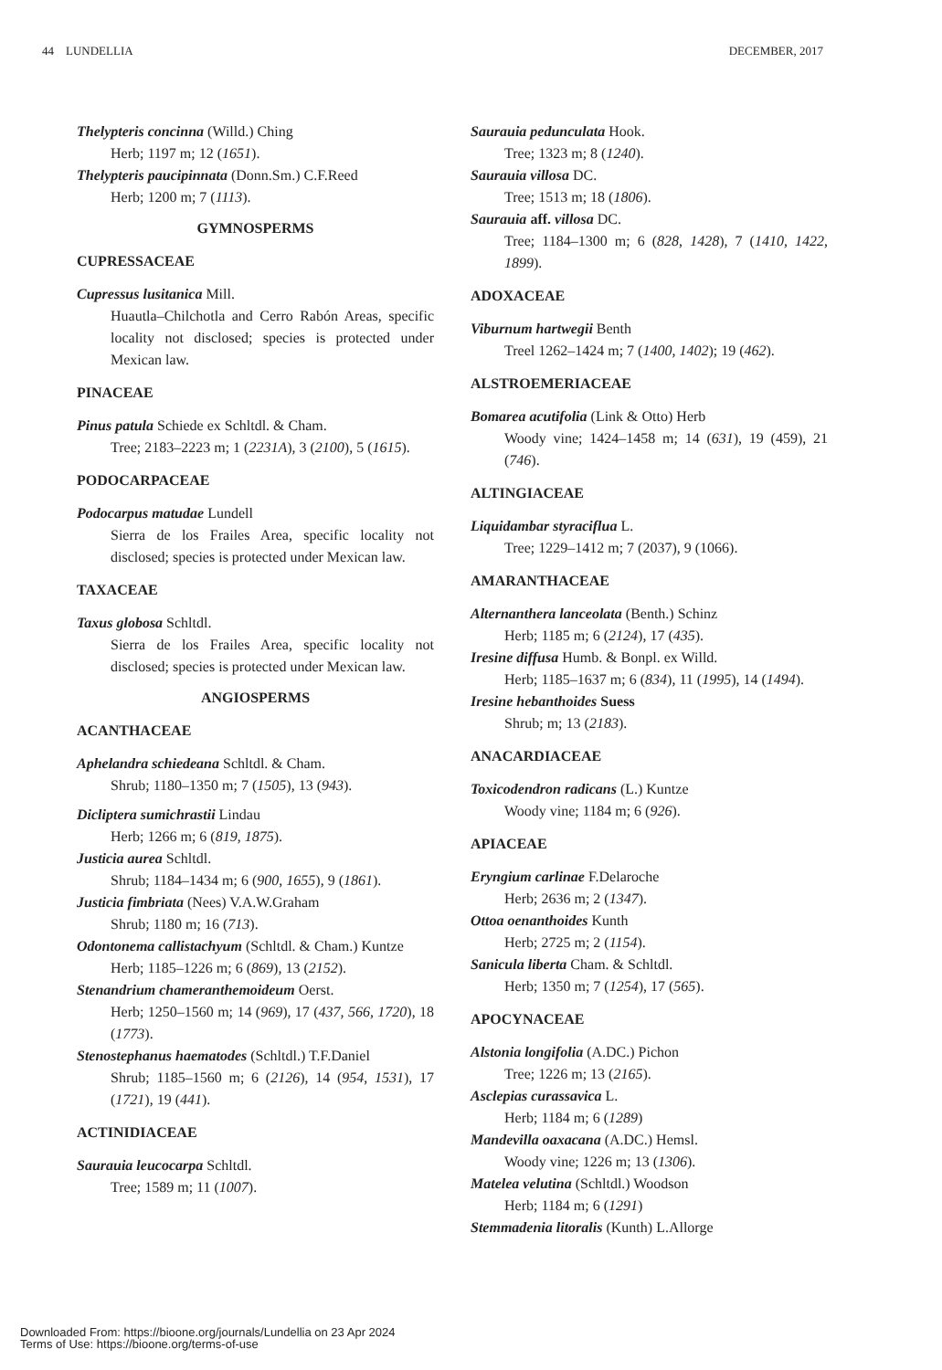44 LUNDELLIA DECEMBER, 2017
Thelypteris concinna (Willd.) Ching
Herb; 1197 m; 12 (1651).
Thelypteris paucipinnata (Donn.Sm.) C.F.Reed
Herb; 1200 m; 7 (1113).
GYMNOSPERMS
CUPRESSACEAE
Cupressus lusitanica Mill.
Huautla–Chilchotla and Cerro Rabón Areas, specific locality not disclosed; species is protected under Mexican law.
PINACEAE
Pinus patula Schiede ex Schltdl. & Cham.
Tree; 2183–2223 m; 1 (2231A), 3 (2100), 5 (1615).
PODOCARPACEAE
Podocarpus matudae Lundell
Sierra de los Frailes Area, specific locality not disclosed; species is protected under Mexican law.
TAXACEAE
Taxus globosa Schltdl.
Sierra de los Frailes Area, specific locality not disclosed; species is protected under Mexican law.
ANGIOSPERMS
ACANTHACEAE
Aphelandra schiedeana Schltdl. & Cham.
Shrub; 1180–1350 m; 7 (1505), 13 (943).
Dicliptera sumichrastii Lindau
Herb; 1266 m; 6 (819, 1875).
Justicia aurea Schltdl.
Shrub; 1184–1434 m; 6 (900, 1655), 9 (1861).
Justicia fimbriata (Nees) V.A.W.Graham
Shrub; 1180 m; 16 (713).
Odontonema callistachyum (Schltdl. & Cham.) Kuntze
Herb; 1185–1226 m; 6 (869), 13 (2152).
Stenandrium chameranthemoideum Oerst.
Herb; 1250–1560 m; 14 (969), 17 (437, 566, 1720), 18 (1773).
Stenostephanus haematodes (Schltdl.) T.F.Daniel
Shrub; 1185–1560 m; 6 (2126), 14 (954, 1531), 17 (1721), 19 (441).
ACTINIDIACEAE
Saurauia leucocarpa Schltdl.
Tree; 1589 m; 11 (1007).
Saurauia pedunculata Hook.
Tree; 1323 m; 8 (1240).
Saurauia villosa DC.
Tree; 1513 m; 18 (1806).
Saurauia aff. villosa DC.
Tree; 1184–1300 m; 6 (828, 1428), 7 (1410, 1422, 1899).
ADOXACEAE
Viburnum hartwegii Benth
Treel 1262–1424 m; 7 (1400, 1402); 19 (462).
ALSTROEMERIACEAE
Bomarea acutifolia (Link & Otto) Herb
Woody vine; 1424–1458 m; 14 (631), 19 (459), 21 (746).
ALTINGIACEAE
Liquidambar styraciflua L.
Tree; 1229–1412 m; 7 (2037), 9 (1066).
AMARANTHACEAE
Alternanthera lanceolata (Benth.) Schinz
Herb; 1185 m; 6 (2124), 17 (435).
Iresine diffusa Humb. & Bonpl. ex Willd.
Herb; 1185–1637 m; 6 (834), 11 (1995), 14 (1494).
Iresine hebanthoides Suess
Shrub; m; 13 (2183).
ANACARDIACEAE
Toxicodendron radicans (L.) Kuntze
Woody vine; 1184 m; 6 (926).
APIACEAE
Eryngium carlinae F.Delaroche
Herb; 2636 m; 2 (1347).
Ottoa oenanthoides Kunth
Herb; 2725 m; 2 (1154).
Sanicula liberta Cham. & Schltdl.
Herb; 1350 m; 7 (1254), 17 (565).
APOCYNACEAE
Alstonia longifolia (A.DC.) Pichon
Tree; 1226 m; 13 (2165).
Asclepias curassavica L.
Herb; 1184 m; 6 (1289)
Mandevilla oaxacana (A.DC.) Hemsl.
Woody vine; 1226 m; 13 (1306).
Matelea velutina (Schltdl.) Woodson
Herb; 1184 m; 6 (1291)
Stemmadenia litoralis (Kunth) L.Allorge
Downloaded From: https://bioone.org/journals/Lundellia on 23 Apr 2024
Terms of Use: https://bioone.org/terms-of-use